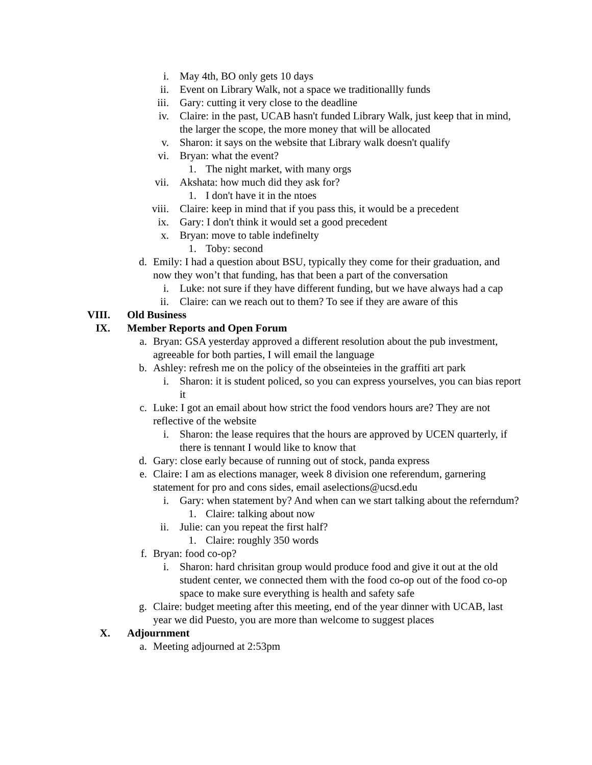i. May 4th, BO only gets 10 days
ii. Event on Library Walk, not a space we traditionallly funds
iii. Gary: cutting it very close to the deadline
iv. Claire: in the past, UCAB hasn't funded Library Walk, just keep that in mind, the larger the scope, the more money that will be allocated
v. Sharon: it says on the website that Library walk doesn't qualify
vi. Bryan: what the event?
1. The night market, with many orgs
vii. Akshata: how much did they ask for?
1. I don't have it in the ntoes
viii. Claire: keep in mind that if you pass this, it would be a precedent
ix. Gary: I don't think it would set a good precedent
x. Bryan: move to table indefinelty
1. Toby: second
d. Emily: I had a question about BSU, typically they come for their graduation, and now they won’t that funding, has that been a part of the conversation
i. Luke: not sure if they have different funding, but we have always had a cap
ii. Claire: can we reach out to them? To see if they are aware of this
VIII. Old Business
IX. Member Reports and Open Forum
a. Bryan: GSA yesterday approved a different resolution about the pub investment, agreeable for both parties, I will email the language
b. Ashley: refresh me on the policy of the obseinteies in the graffiti art park
i. Sharon: it is student policed, so you can express yourselves, you can bias report it
c. Luke: I got an email about how strict the food vendors hours are? They are not reflective of the website
i. Sharon: the lease requires that the hours are approved by UCEN quarterly, if there is tennant I would like to know that
d. Gary: close early because of running out of stock, panda express
e. Claire: I am as elections manager, week 8 division one referendum, garnering statement for pro and cons sides, email aselections@ucsd.edu
i. Gary: when statement by? And when can we start talking about the referndum?
1. Claire: talking about now
ii. Julie: can you repeat the first half?
1. Claire: roughly 350 words
f. Bryan: food co-op?
i. Sharon: hard chrisitan group would produce food and give it out at the old student center, we connected them with the food co-op out of the food co-op space to make sure everything is health and safety safe
g. Claire: budget meeting after this meeting, end of the year dinner with UCAB, last year we did Puesto, you are more than welcome to suggest places
X. Adjournment
a. Meeting adjourned at 2:53pm